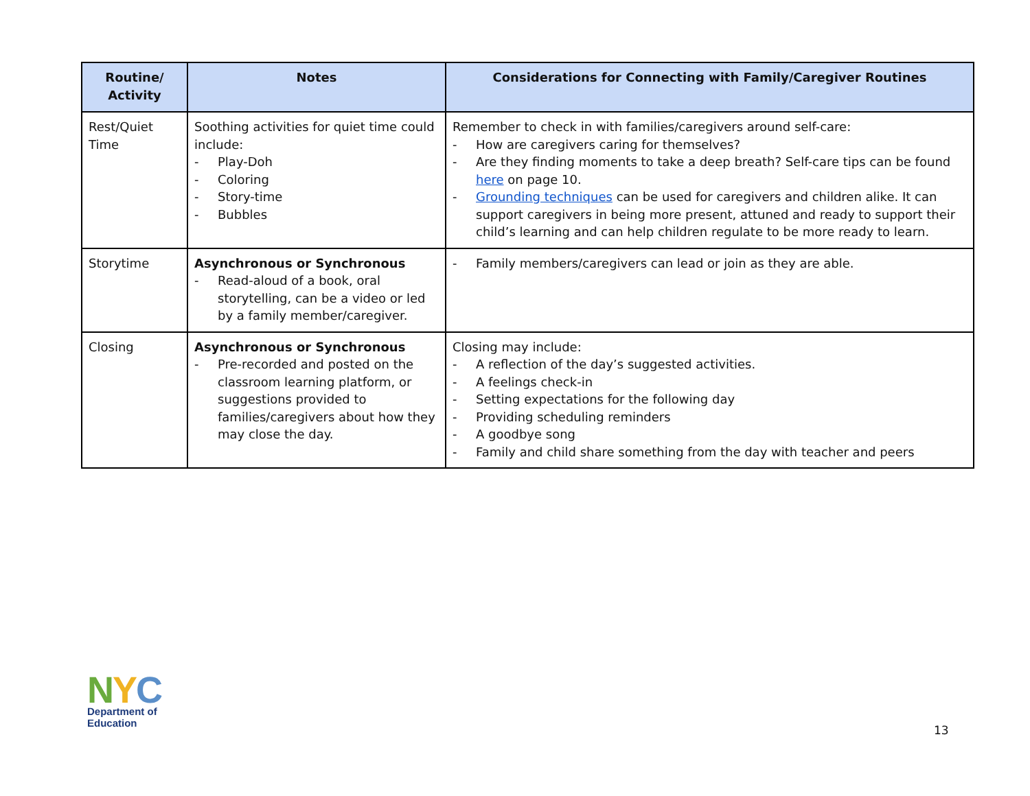| Routine/ Activity | Notes | Considerations for Connecting with Family/Caregiver Routines |
| --- | --- | --- |
| Rest/Quiet Time | Soothing activities for quiet time could include: - Play-Doh - Coloring - Story-time - Bubbles | Remember to check in with families/caregivers around self-care: - How are caregivers caring for themselves? - Are they finding moments to take a deep breath? Self-care tips can be found here on page 10. - Grounding techniques can be used for caregivers and children alike. It can support caregivers in being more present, attuned and ready to support their child’s learning and can help children regulate to be more ready to learn. |
| Storytime | Asynchronous or Synchronous - Read-aloud of a book, oral storytelling, can be a video or led by a family member/caregiver. | - Family members/caregivers can lead or join as they are able. |
| Closing | Asynchronous or Synchronous - Pre-recorded and posted on the classroom learning platform, or suggestions provided to families/caregivers about how they may close the day. | Closing may include: - A reflection of the day’s suggested activities. - A feelings check-in - Setting expectations for the following day - Providing scheduling reminders - A goodbye song - Family and child share something from the day with teacher and peers |
NYC
Department of
Education
13